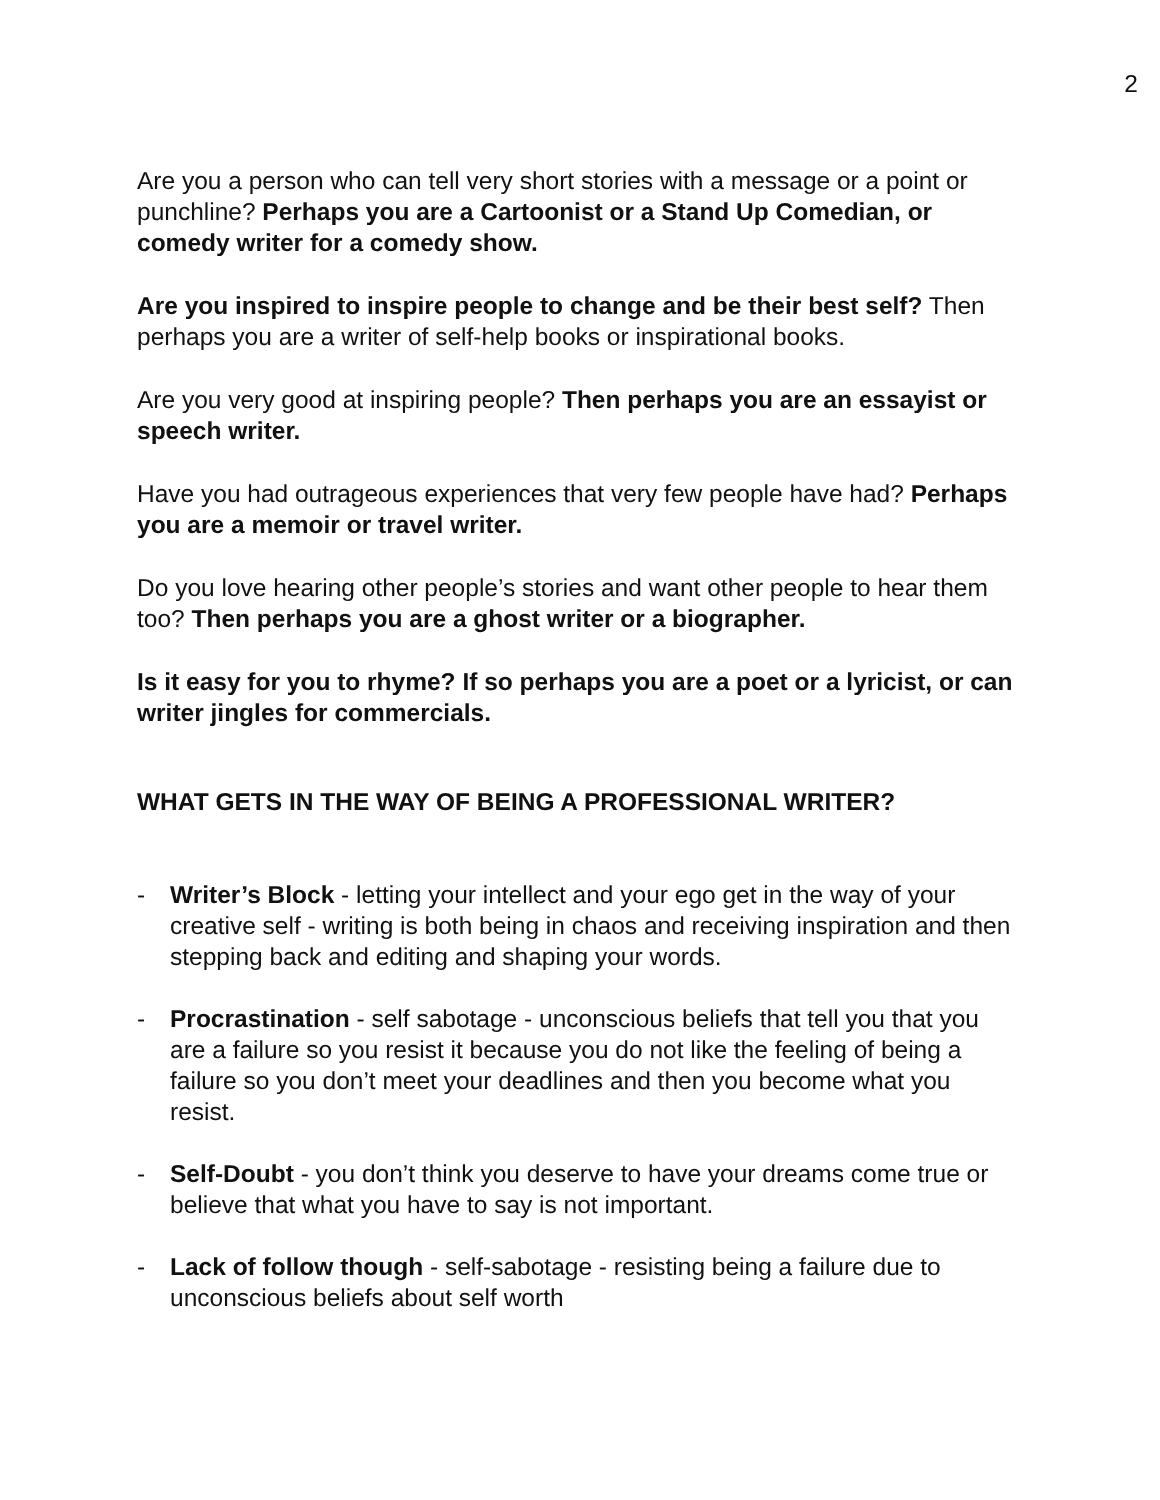2
Are you a person who can tell very short stories with a message or a point or punchline? Perhaps you are a Cartoonist or a Stand Up Comedian, or comedy writer for a comedy show.
Are you inspired to inspire people to change and be their best self? Then perhaps you are a writer of self-help books or inspirational books.
Are you very good at inspiring people? Then perhaps you are an essayist or speech writer.
Have you had outrageous experiences that very few people have had? Perhaps you are a memoir or travel writer.
Do you love hearing other people’s stories and want other people to hear them too? Then perhaps you are a ghost writer or a biographer.
Is it easy for you to rhyme? If so perhaps you are a poet or a lyricist, or can writer jingles for commercials.
WHAT GETS IN THE WAY OF BEING A PROFESSIONAL WRITER?
- Writer’s Block - letting your intellect and your ego get in the way of your creative self - writing is both being in chaos and receiving inspiration and then stepping back and editing and shaping your words.
- Procrastination - self sabotage - unconscious beliefs that tell you that you are a failure so you resist it because you do not like the feeling of being a failure so you don’t meet your deadlines and then you become what you resist.
- Self-Doubt - you don’t think you deserve to have your dreams come true or believe that what you have to say is not important.
- Lack of follow though - self-sabotage - resisting being a failure due to unconscious beliefs about self worth